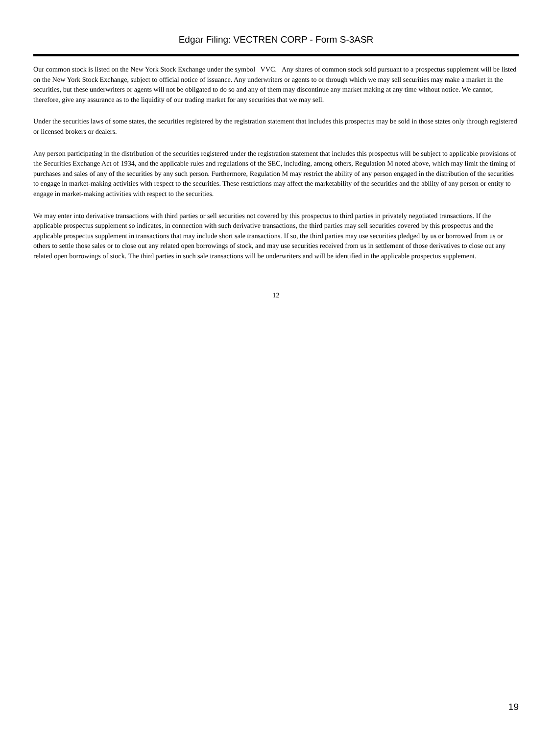Edgar Filing: VECTREN CORP - Form S-3ASR
Our common stock is listed on the New York Stock Exchange under the symbol VVC. Any shares of common stock sold pursuant to a prospectus supplement will be listed on the New York Stock Exchange, subject to official notice of issuance. Any underwriters or agents to or through which we may sell securities may make a market in the securities, but these underwriters or agents will not be obligated to do so and any of them may discontinue any market making at any time without notice. We cannot, therefore, give any assurance as to the liquidity of our trading market for any securities that we may sell.
Under the securities laws of some states, the securities registered by the registration statement that includes this prospectus may be sold in those states only through registered or licensed brokers or dealers.
Any person participating in the distribution of the securities registered under the registration statement that includes this prospectus will be subject to applicable provisions of the Securities Exchange Act of 1934, and the applicable rules and regulations of the SEC, including, among others, Regulation M noted above, which may limit the timing of purchases and sales of any of the securities by any such person. Furthermore, Regulation M may restrict the ability of any person engaged in the distribution of the securities to engage in market-making activities with respect to the securities. These restrictions may affect the marketability of the securities and the ability of any person or entity to engage in market-making activities with respect to the securities.
We may enter into derivative transactions with third parties or sell securities not covered by this prospectus to third parties in privately negotiated transactions. If the applicable prospectus supplement so indicates, in connection with such derivative transactions, the third parties may sell securities covered by this prospectus and the applicable prospectus supplement in transactions that may include short sale transactions. If so, the third parties may use securities pledged by us or borrowed from us or others to settle those sales or to close out any related open borrowings of stock, and may use securities received from us in settlement of those derivatives to close out any related open borrowings of stock. The third parties in such sale transactions will be underwriters and will be identified in the applicable prospectus supplement.
12
19